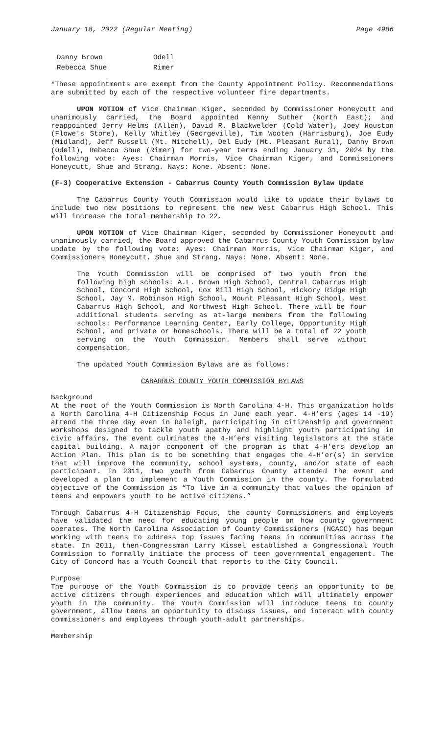January 18, 2022 (Regular Meeting) Page 4986
| Danny Brown | Odell |
| Rebecca Shue | Rimer |
*These appointments are exempt from the County Appointment Policy. Recommendations are submitted by each of the respective volunteer fire departments.
UPON MOTION of Vice Chairman Kiger, seconded by Commissioner Honeycutt and unanimously carried, the Board appointed Kenny Suther (North East); and reappointed Jerry Helms (Allen), David R. Blackwelder (Cold Water), Joey Houston (Flowe's Store), Kelly Whitley (Georgeville), Tim Wooten (Harrisburg), Joe Eudy (Midland), Jeff Russell (Mt. Mitchell), Del Eudy (Mt. Pleasant Rural), Danny Brown (Odell), Rebecca Shue (Rimer) for two-year terms ending January 31, 2024 by the following vote: Ayes: Chairman Morris, Vice Chairman Kiger, and Commissioners Honeycutt, Shue and Strang. Nays: None. Absent: None.
(F-3) Cooperative Extension - Cabarrus County Youth Commission Bylaw Update
The Cabarrus County Youth Commission would like to update their bylaws to include two new positions to represent the new West Cabarrus High School. This will increase the total membership to 22.
UPON MOTION of Vice Chairman Kiger, seconded by Commissioner Honeycutt and unanimously carried, the Board approved the Cabarrus County Youth Commission bylaw update by the following vote: Ayes: Chairman Morris, Vice Chairman Kiger, and Commissioners Honeycutt, Shue and Strang. Nays: None. Absent: None.
The Youth Commission will be comprised of two youth from the following high schools: A.L. Brown High School, Central Cabarrus High School, Concord High School, Cox Mill High School, Hickory Ridge High School, Jay M. Robinson High School, Mount Pleasant High School, West Cabarrus High School, and Northwest High School. There will be four additional students serving as at-large members from the following schools: Performance Learning Center, Early College, Opportunity High School, and private or homeschools. There will be a total of 22 youth serving on the Youth Commission. Members shall serve without compensation.
The updated Youth Commission Bylaws are as follows:
CABARRUS COUNTY YOUTH COMMISSION BYLAWS
Background
At the root of the Youth Commission is North Carolina 4-H. This organization holds a North Carolina 4-H Citizenship Focus in June each year. 4-H’ers (ages 14 -19) attend the three day even in Raleigh, participating in citizenship and government workshops designed to tackle youth apathy and highlight youth participating in civic affairs. The event culminates the 4-H’ers visiting legislators at the state capital building. A major component of the program is that 4-H’ers develop an Action Plan. This plan is to be something that engages the 4-H’er(s) in service that will improve the community, school systems, county, and/or state of each participant. In 2011, two youth from Cabarrus County attended the event and developed a plan to implement a Youth Commission in the county. The formulated objective of the Commission is “To live in a community that values the opinion of teens and empowers youth to be active citizens.”
Through Cabarrus 4-H Citizenship Focus, the county Commissioners and employees have validated the need for educating young people on how county government operates. The North Carolina Association of County Commissioners (NCACC) has begun working with teens to address top issues facing teens in communities across the state. In 2011, then-Congressman Larry Kissel established a Congressional Youth Commission to formally initiate the process of teen governmental engagement. The City of Concord has a Youth Council that reports to the City Council.
Purpose
The purpose of the Youth Commission is to provide teens an opportunity to be active citizens through experiences and education which will ultimately empower youth in the community. The Youth Commission will introduce teens to county government, allow teens an opportunity to discuss issues, and interact with county commissioners and employees through youth-adult partnerships.
Membership